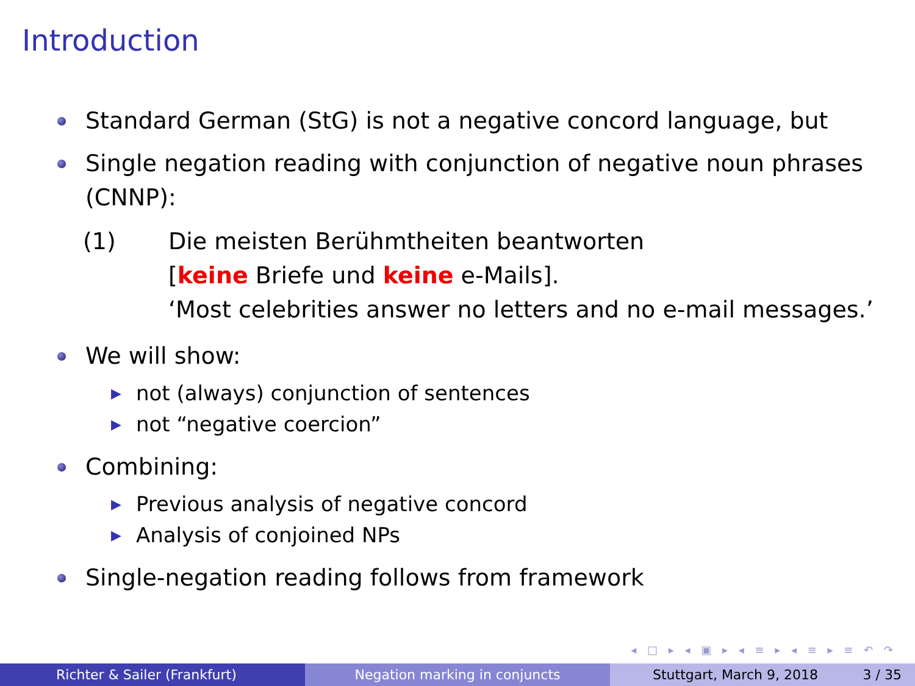Introduction
Standard German (StG) is not a negative concord language, but
Single negation reading with conjunction of negative noun phrases (CNNP):
(1) Die meisten Berühmtheiten beantworten
[keine Briefe und keine e-Mails].
‘Most celebrities answer no letters and no e-mail messages.’
We will show:
▶ not (always) conjunction of sentences
▶ not “negative coercion”
Combining:
▶ Previous analysis of negative concord
▶ Analysis of conjoined NPs
Single-negation reading follows from framework
◂ □ ▸ ◂ ▣ ▸ ◂ ≡ ▸ ◂ ≡ ▸ ≡ ↶ ↷
Richter & Sailer (Frankfurt) Negation marking in conjuncts Stuttgart, March 9, 2018 3 / 35